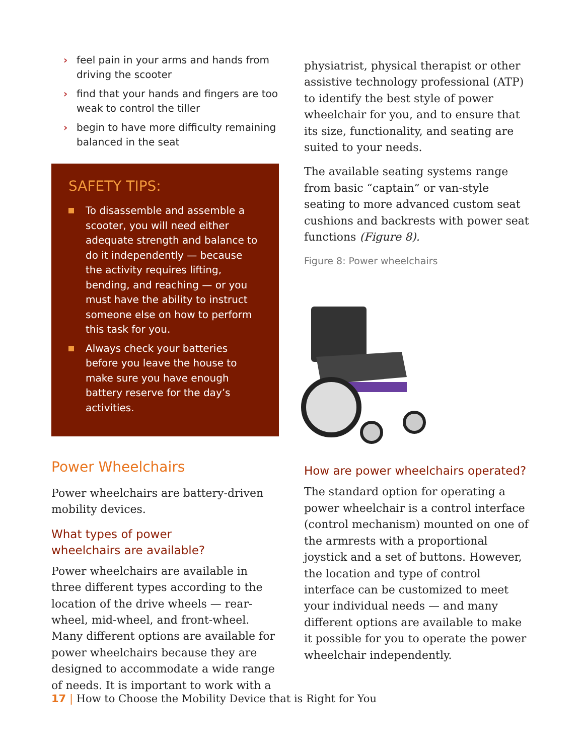› feel pain in your arms and hands from driving the scooter
› find that your hands and fingers are too weak to control the tiller
› begin to have more difficulty remaining balanced in the seat
SAFETY TIPS:
To disassemble and assemble a scooter, you will need either adequate strength and balance to do it independently — because the activity requires lifting, bending, and reaching — or you must have the ability to instruct someone else on how to perform this task for you.
Always check your batteries before you leave the house to make sure you have enough battery reserve for the day’s activities.
Power Wheelchairs
Power wheelchairs are battery-driven mobility devices.
What types of power
wheelchairs are available?
Power wheelchairs are available in three different types according to the location of the drive wheels — rear-wheel, mid-wheel, and front-wheel. Many different options are available for power wheelchairs because they are designed to accommodate a wide range of needs. It is important to work with a
physiatrist, physical therapist or other assistive technology professional (ATP) to identify the best style of power wheelchair for you, and to ensure that its size, functionality, and seating are suited to your needs.
The available seating systems range from basic “captain” or van-style seating to more advanced custom seat cushions and backrests with power seat functions (Figure 8).
Figure 8: Power wheelchairs
How are power wheelchairs operated?
The standard option for operating a power wheelchair is a control interface (control mechanism) mounted on one of the armrests with a proportional joystick and a set of buttons. However, the location and type of control interface can be customized to meet your individual needs — and many different options are available to make it possible for you to operate the power wheelchair independently.
17 | How to Choose the Mobility Device that is Right for You